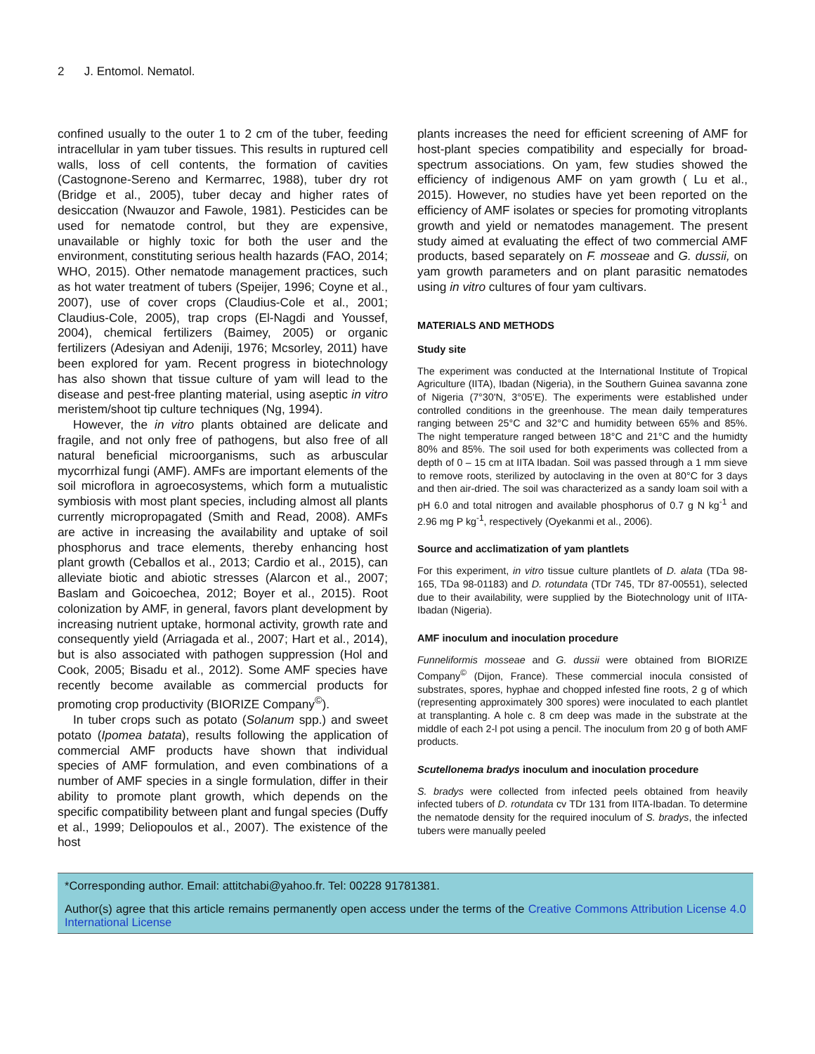2 J. Entomol. Nematol.
confined usually to the outer 1 to 2 cm of the tuber, feeding intracellular in yam tuber tissues. This results in ruptured cell walls, loss of cell contents, the formation of cavities (Castognone-Sereno and Kermarrec, 1988), tuber dry rot (Bridge et al., 2005), tuber decay and higher rates of desiccation (Nwauzor and Fawole, 1981). Pesticides can be used for nematode control, but they are expensive, unavailable or highly toxic for both the user and the environment, constituting serious health hazards (FAO, 2014; WHO, 2015). Other nematode management practices, such as hot water treatment of tubers (Speijer, 1996; Coyne et al., 2007), use of cover crops (Claudius-Cole et al., 2001; Claudius-Cole, 2005), trap crops (El-Nagdi and Youssef, 2004), chemical fertilizers (Baimey, 2005) or organic fertilizers (Adesiyan and Adeniji, 1976; Mcsorley, 2011) have been explored for yam. Recent progress in biotechnology has also shown that tissue culture of yam will lead to the disease and pest-free planting material, using aseptic in vitro meristem/shoot tip culture techniques (Ng, 1994).
However, the in vitro plants obtained are delicate and fragile, and not only free of pathogens, but also free of all natural beneficial microorganisms, such as arbuscular mycorrhizal fungi (AMF). AMFs are important elements of the soil microflora in agroecosystems, which form a mutualistic symbiosis with most plant species, including almost all plants currently micropropagated (Smith and Read, 2008). AMFs are active in increasing the availability and uptake of soil phosphorus and trace elements, thereby enhancing host plant growth (Ceballos et al., 2013; Cardio et al., 2015), can alleviate biotic and abiotic stresses (Alarcon et al., 2007; Baslam and Goicoechea, 2012; Boyer et al., 2015). Root colonization by AMF, in general, favors plant development by increasing nutrient uptake, hormonal activity, growth rate and consequently yield (Arriagada et al., 2007; Hart et al., 2014), but is also associated with pathogen suppression (Hol and Cook, 2005; Bisadu et al., 2012). Some AMF species have recently become available as commercial products for promoting crop productivity (BIORIZE Company<sup>©</sup>).
In tuber crops such as potato (Solanum spp.) and sweet potato (Ipomea batata), results following the application of commercial AMF products have shown that individual species of AMF formulation, and even combinations of a number of AMF species in a single formulation, differ in their ability to promote plant growth, which depends on the specific compatibility between plant and fungal species (Duffy et al., 1999; Deliopoulos et al., 2007). The existence of the host
plants increases the need for efficient screening of AMF for host-plant species compatibility and especially for broad-spectrum associations. On yam, few studies showed the efficiency of indigenous AMF on yam growth ( Lu et al., 2015). However, no studies have yet been reported on the efficiency of AMF isolates or species for promoting vitroplants growth and yield or nematodes management. The present study aimed at evaluating the effect of two commercial AMF products, based separately on F. mosseae and G. dussii, on yam growth parameters and on plant parasitic nematodes using in vitro cultures of four yam cultivars.
MATERIALS AND METHODS
Study site
The experiment was conducted at the International Institute of Tropical Agriculture (IITA), Ibadan (Nigeria), in the Southern Guinea savanna zone of Nigeria (7°30'N, 3°05'E). The experiments were established under controlled conditions in the greenhouse. The mean daily temperatures ranging between 25°C and 32°C and humidity between 65% and 85%. The night temperature ranged between 18°C and 21°C and the humidty 80% and 85%. The soil used for both experiments was collected from a depth of 0 – 15 cm at IITA Ibadan. Soil was passed through a 1 mm sieve to remove roots, sterilized by autoclaving in the oven at 80°C for 3 days and then air-dried. The soil was characterized as a sandy loam soil with a pH 6.0 and total nitrogen and available phosphorus of 0.7 g N kg<sup>-1</sup> and 2.96 mg P kg<sup>-1</sup>, respectively (Oyekanmi et al., 2006).
Source and acclimatization of yam plantlets
For this experiment, in vitro tissue culture plantlets of D. alata (TDa 98-165, TDa 98-01183) and D. rotundata (TDr 745, TDr 87-00551), selected due to their availability, were supplied by the Biotechnology unit of IITA-Ibadan (Nigeria).
AMF inoculum and inoculation procedure
Funneliformis mosseae and G. dussii were obtained from BIORIZE Company<sup>©</sup> (Dijon, France). These commercial inocula consisted of substrates, spores, hyphae and chopped infested fine roots, 2 g of which (representing approximately 300 spores) were inoculated to each plantlet at transplanting. A hole c. 8 cm deep was made in the substrate at the middle of each 2-l pot using a pencil. The inoculum from 20 g of both AMF products.
Scutellonema bradys inoculum and inoculation procedure
S. bradys were collected from infected peels obtained from heavily infected tubers of D. rotundata cv TDr 131 from IITA-Ibadan. To determine the nematode density for the required inoculum of S. bradys, the infected tubers were manually peeled
*Corresponding author. Email: attitchabi@yahoo.fr. Tel: 00228 91781381.
Author(s) agree that this article remains permanently open access under the terms of the Creative Commons Attribution License 4.0 International License